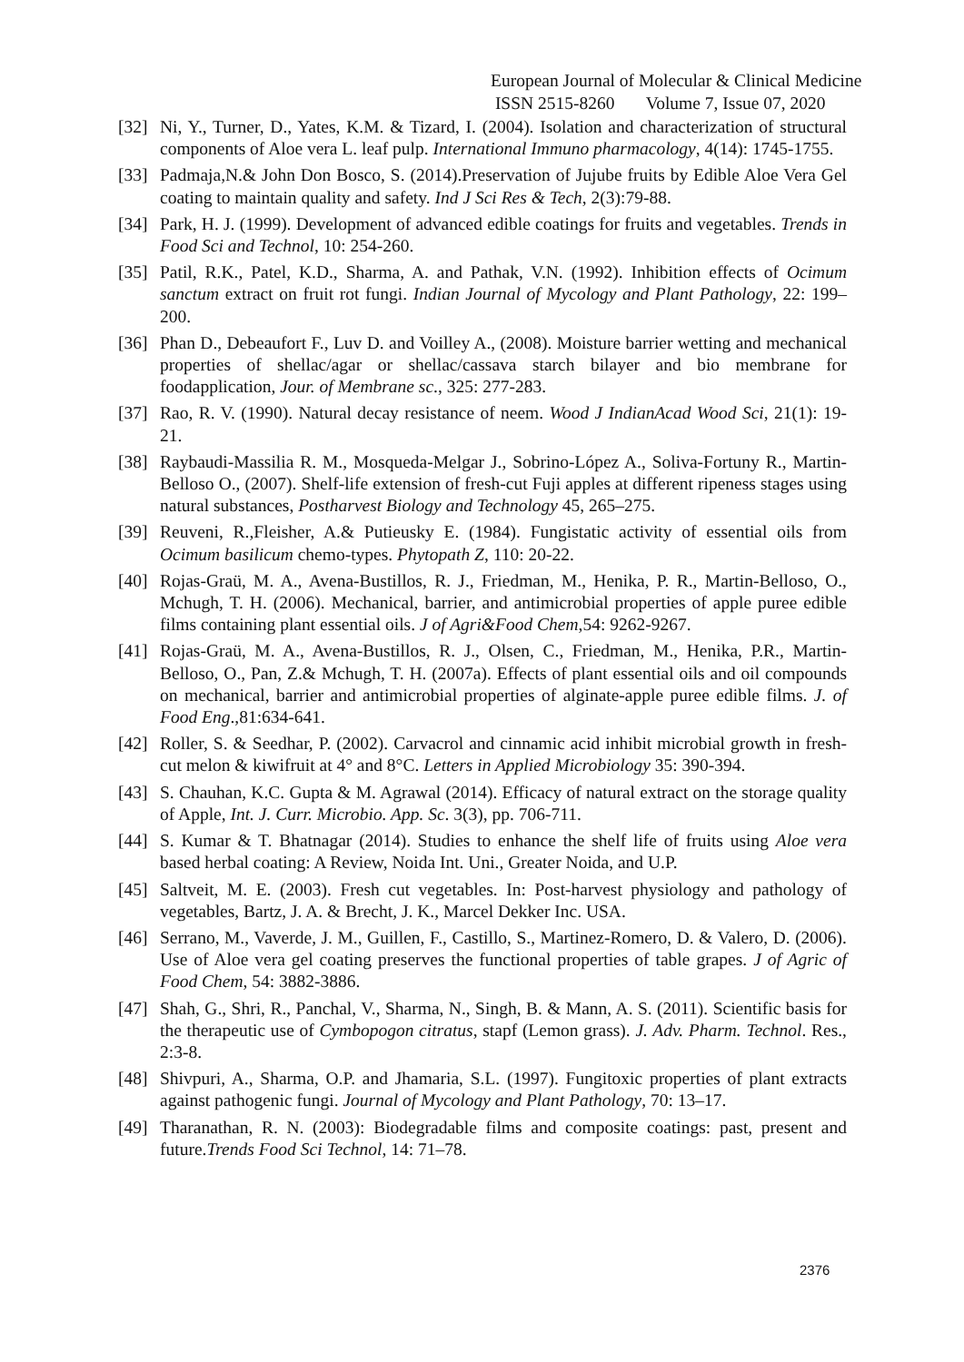European Journal of Molecular & Clinical Medicine
ISSN 2515-8260 Volume 7, Issue 07, 2020
[32] Ni, Y., Turner, D., Yates, K.M. & Tizard, I. (2004). Isolation and characterization of structural components of Aloe vera L. leaf pulp. International Immuno pharmacology, 4(14): 1745-1755.
[33] Padmaja,N.& John Don Bosco, S. (2014).Preservation of Jujube fruits by Edible Aloe Vera Gel coating to maintain quality and safety. Ind J Sci Res & Tech, 2(3):79-88.
[34] Park, H. J. (1999). Development of advanced edible coatings for fruits and vegetables. Trends in Food Sci and Technol, 10: 254-260.
[35] Patil, R.K., Patel, K.D., Sharma, A. and Pathak, V.N. (1992). Inhibition effects of Ocimum sanctum extract on fruit rot fungi. Indian Journal of Mycology and Plant Pathology, 22: 199–200.
[36] Phan D., Debeaufort F., Luv D. and Voilley A., (2008). Moisture barrier wetting and mechanical properties of shellac/agar or shellac/cassava starch bilayer and bio membrane for foodapplication, Jour. of Membrane sc., 325: 277-283.
[37] Rao, R. V. (1990). Natural decay resistance of neem. Wood J IndianAcad Wood Sci, 21(1): 19-21.
[38] Raybaudi-Massilia R. M., Mosqueda-Melgar J., Sobrino-López A., Soliva-Fortuny R., Martin-Belloso O., (2007). Shelf-life extension of fresh-cut Fuji apples at different ripeness stages using natural substances, Postharvest Biology and Technology 45, 265–275.
[39] Reuveni, R.,Fleisher, A.& Putieusky E. (1984). Fungistatic activity of essential oils from Ocimum basilicum chemo-types. Phytopath Z, 110: 20-22.
[40] Rojas-Graü, M. A., Avena-Bustillos, R. J., Friedman, M., Henika, P. R., Martin-Belloso, O., Mchugh, T. H. (2006). Mechanical, barrier, and antimicrobial properties of apple puree edible films containing plant essential oils. J of Agri&Food Chem,54: 9262-9267.
[41] Rojas-Graü, M. A., Avena-Bustillos, R. J., Olsen, C., Friedman, M., Henika, P.R., Martin-Belloso, O., Pan, Z.& Mchugh, T. H. (2007a). Effects of plant essential oils and oil compounds on mechanical, barrier and antimicrobial properties of alginate-apple puree edible films. J. of Food Eng.,81:634-641.
[42] Roller, S. & Seedhar, P. (2002). Carvacrol and cinnamic acid inhibit microbial growth in fresh- cut melon & kiwifruit at 4° and 8°C. Letters in Applied Microbiology 35: 390-394.
[43] S. Chauhan, K.C. Gupta & M. Agrawal (2014). Efficacy of natural extract on the storage quality of Apple, Int. J. Curr. Microbio. App. Sc. 3(3), pp. 706-711.
[44] S. Kumar & T. Bhatnagar (2014). Studies to enhance the shelf life of fruits using Aloe vera based herbal coating: A Review, Noida Int. Uni., Greater Noida, and U.P.
[45] Saltveit, M. E. (2003). Fresh cut vegetables. In: Post-harvest physiology and pathology of vegetables, Bartz, J. A. & Brecht, J. K., Marcel Dekker Inc. USA.
[46] Serrano, M., Vaverde, J. M., Guillen, F., Castillo, S., Martinez-Romero, D. & Valero, D. (2006). Use of Aloe vera gel coating preserves the functional properties of table grapes. J of Agric of Food Chem, 54: 3882-3886.
[47] Shah, G., Shri, R., Panchal, V., Sharma, N., Singh, B. & Mann, A. S. (2011). Scientific basis for the therapeutic use of Cymbopogon citratus, stapf (Lemon grass). J. Adv. Pharm. Technol. Res., 2:3-8.
[48] Shivpuri, A., Sharma, O.P. and Jhamaria, S.L. (1997). Fungitoxic properties of plant extracts against pathogenic fungi. Journal of Mycology and Plant Pathology, 70: 13–17.
[49] Tharanathan, R. N. (2003): Biodegradable films and composite coatings: past, present and future.Trends Food Sci Technol, 14: 71–78.
2376